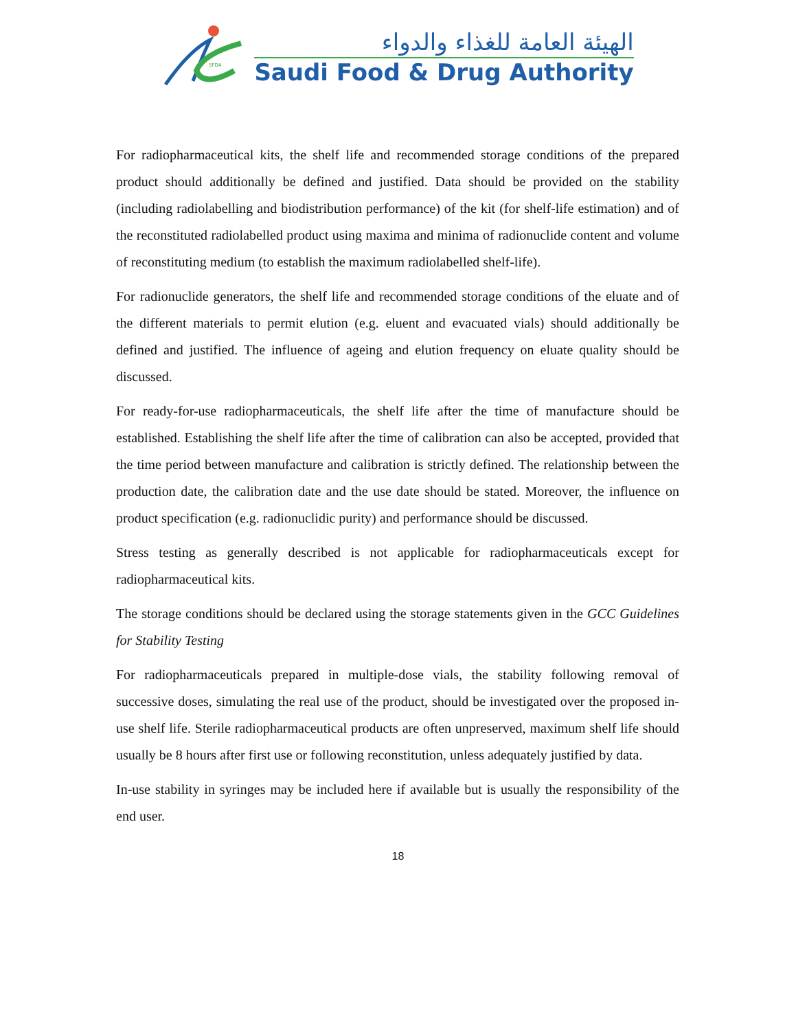SFDA
الهيئة العامة للغذاء والدواء
Saudi Food & Drug Authority
For radiopharmaceutical kits, the shelf life and recommended storage conditions of the prepared product should additionally be defined and justified. Data should be provided on the stability (including radiolabelling and biodistribution performance) of the kit (for shelf-life estimation) and of the reconstituted radiolabelled product using maxima and minima of radionuclide content and volume of reconstituting medium (to establish the maximum radiolabelled shelf-life).
For radionuclide generators, the shelf life and recommended storage conditions of the eluate and of the different materials to permit elution (e.g. eluent and evacuated vials) should additionally be defined and justified. The influence of ageing and elution frequency on eluate quality should be discussed.
For ready-for-use radiopharmaceuticals, the shelf life after the time of manufacture should be established. Establishing the shelf life after the time of calibration can also be accepted, provided that the time period between manufacture and calibration is strictly defined. The relationship between the production date, the calibration date and the use date should be stated. Moreover, the influence on product specification (e.g. radionuclidic purity) and performance should be discussed.
Stress testing as generally described is not applicable for radiopharmaceuticals except for radiopharmaceutical kits.
The storage conditions should be declared using the storage statements given in the GCC Guidelines for Stability Testing
For radiopharmaceuticals prepared in multiple-dose vials, the stability following removal of successive doses, simulating the real use of the product, should be investigated over the proposed in-use shelf life. Sterile radiopharmaceutical products are often unpreserved, maximum shelf life should usually be 8 hours after first use or following reconstitution, unless adequately justified by data.
In-use stability in syringes may be included here if available but is usually the responsibility of the end user.
18